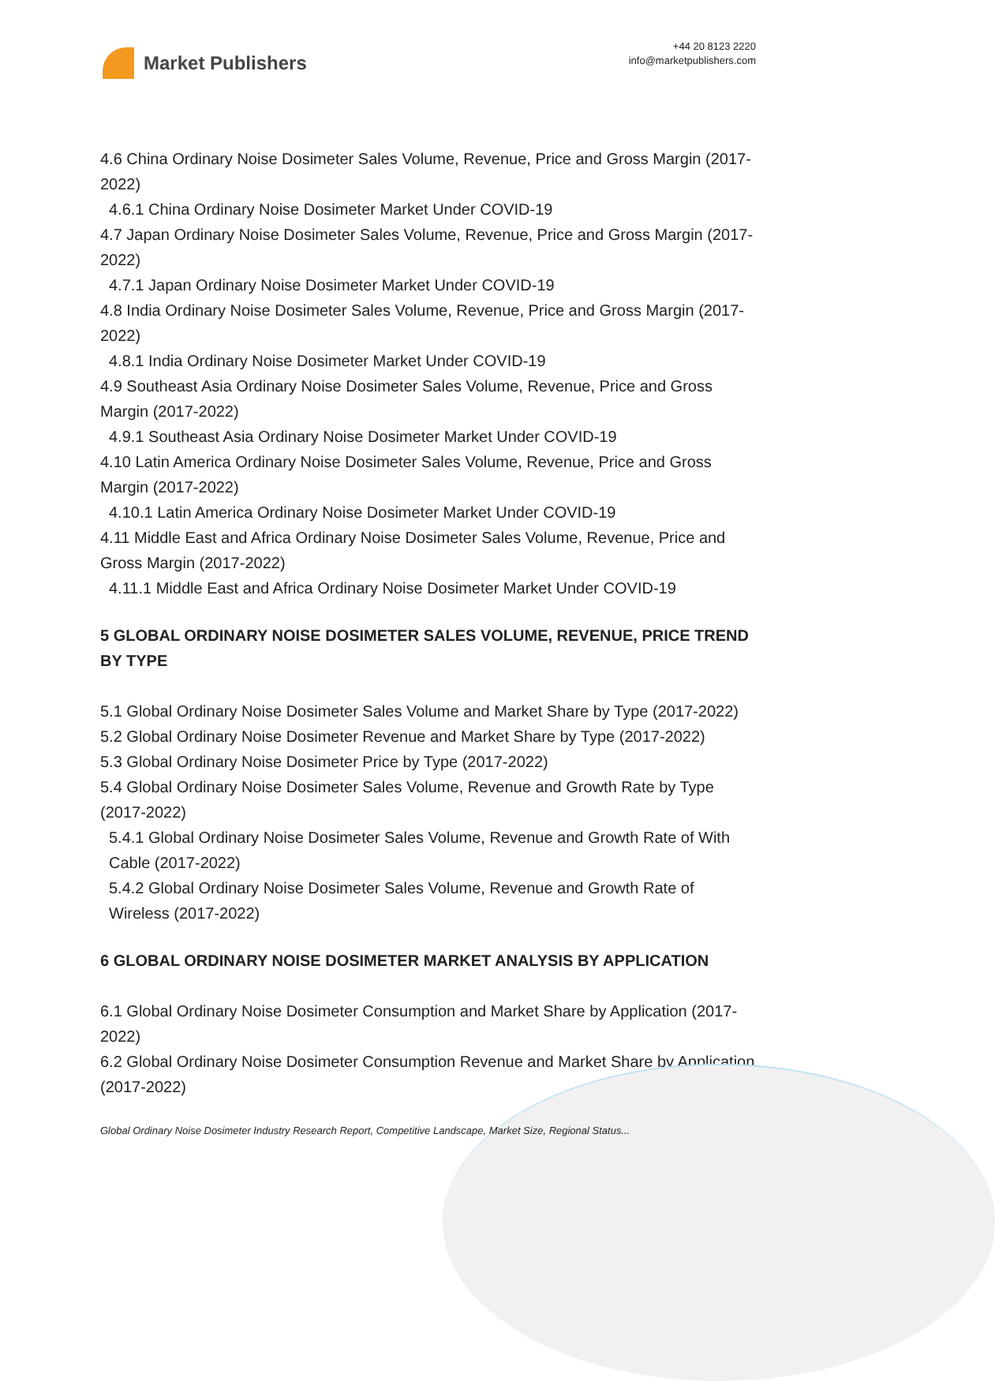Market Publishers
+44 20 8123 2220
info@marketpublishers.com
4.6 China Ordinary Noise Dosimeter Sales Volume, Revenue, Price and Gross Margin (2017-2022)
4.6.1 China Ordinary Noise Dosimeter Market Under COVID-19
4.7 Japan Ordinary Noise Dosimeter Sales Volume, Revenue, Price and Gross Margin (2017-2022)
4.7.1 Japan Ordinary Noise Dosimeter Market Under COVID-19
4.8 India Ordinary Noise Dosimeter Sales Volume, Revenue, Price and Gross Margin (2017-2022)
4.8.1 India Ordinary Noise Dosimeter Market Under COVID-19
4.9 Southeast Asia Ordinary Noise Dosimeter Sales Volume, Revenue, Price and Gross Margin (2017-2022)
4.9.1 Southeast Asia Ordinary Noise Dosimeter Market Under COVID-19
4.10 Latin America Ordinary Noise Dosimeter Sales Volume, Revenue, Price and Gross Margin (2017-2022)
4.10.1 Latin America Ordinary Noise Dosimeter Market Under COVID-19
4.11 Middle East and Africa Ordinary Noise Dosimeter Sales Volume, Revenue, Price and Gross Margin (2017-2022)
4.11.1 Middle East and Africa Ordinary Noise Dosimeter Market Under COVID-19
5 GLOBAL ORDINARY NOISE DOSIMETER SALES VOLUME, REVENUE, PRICE TREND BY TYPE
5.1 Global Ordinary Noise Dosimeter Sales Volume and Market Share by Type (2017-2022)
5.2 Global Ordinary Noise Dosimeter Revenue and Market Share by Type (2017-2022)
5.3 Global Ordinary Noise Dosimeter Price by Type (2017-2022)
5.4 Global Ordinary Noise Dosimeter Sales Volume, Revenue and Growth Rate by Type (2017-2022)
5.4.1 Global Ordinary Noise Dosimeter Sales Volume, Revenue and Growth Rate of With Cable (2017-2022)
5.4.2 Global Ordinary Noise Dosimeter Sales Volume, Revenue and Growth Rate of Wireless (2017-2022)
6 GLOBAL ORDINARY NOISE DOSIMETER MARKET ANALYSIS BY APPLICATION
6.1 Global Ordinary Noise Dosimeter Consumption and Market Share by Application (2017-2022)
6.2 Global Ordinary Noise Dosimeter Consumption Revenue and Market Share by Application (2017-2022)
Global Ordinary Noise Dosimeter Industry Research Report, Competitive Landscape, Market Size, Regional Status...